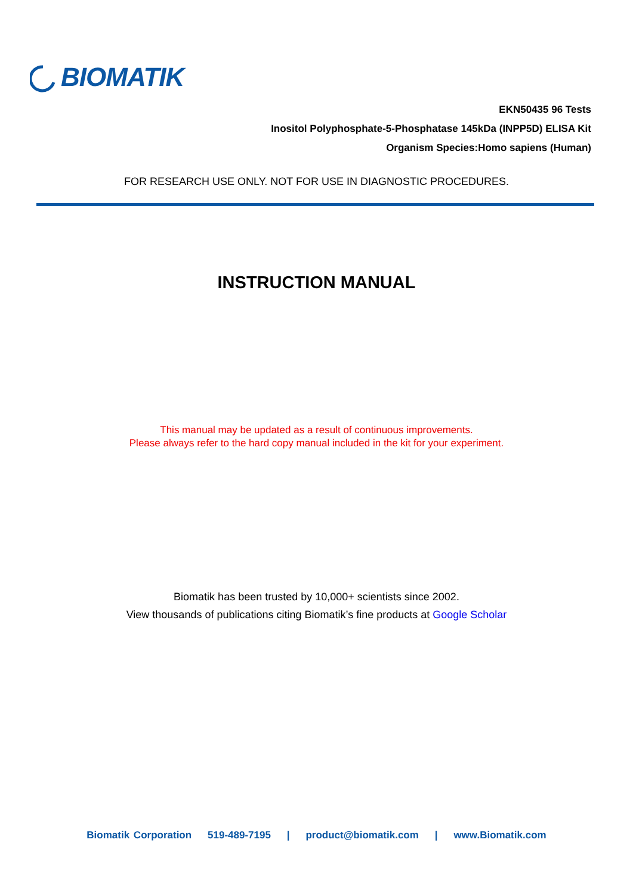BIOMATIK
EKN50435 96 Tests
Inositol Polyphosphate-5-Phosphatase 145kDa (INPP5D) ELISA Kit
Organism Species:Homo sapiens (Human)
FOR RESEARCH USE ONLY. NOT FOR USE IN DIAGNOSTIC PROCEDURES.
INSTRUCTION MANUAL
This manual may be updated as a result of continuous improvements.
Please always refer to the hard copy manual included in the kit for your experiment.
Biomatik has been trusted by 10,000+ scientists since 2002.
View thousands of publications citing Biomatik’s fine products at Google Scholar
Biomatik Corporation 519-489-7195 | product@biomatik.com | www.Biomatik.com